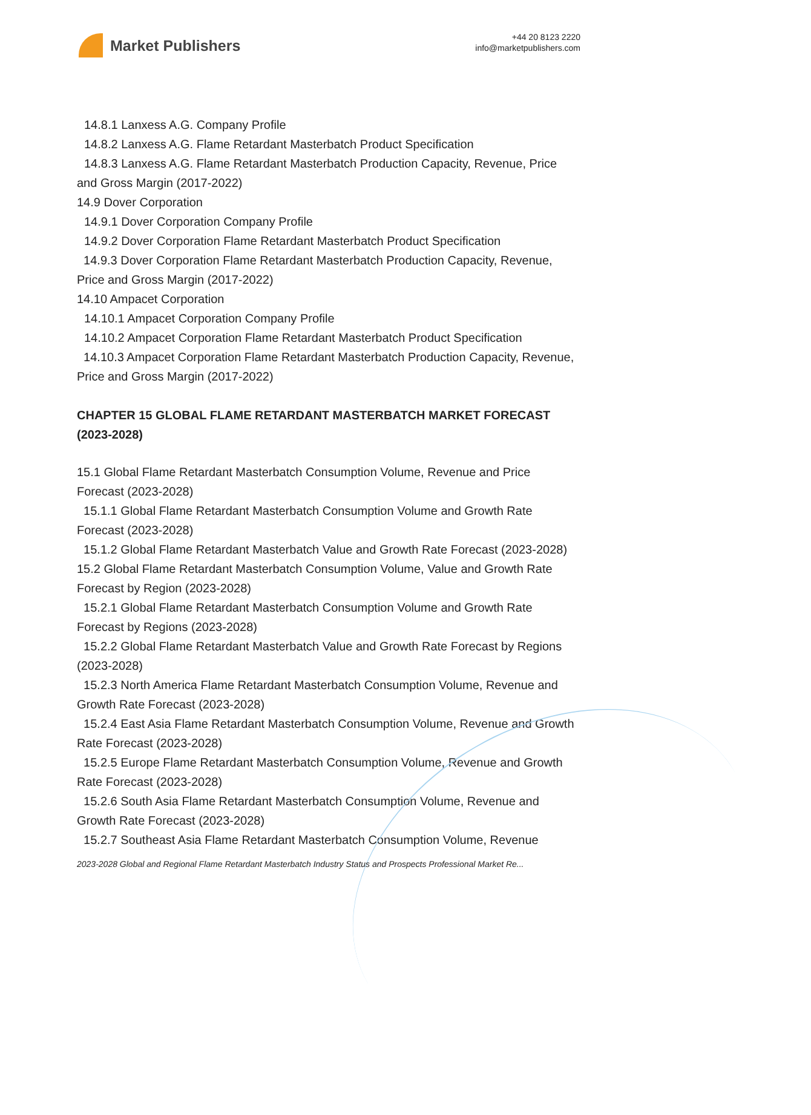Market Publishers
+44 20 8123 2220
info@marketpublishers.com
14.8.1 Lanxess A.G. Company Profile
14.8.2 Lanxess A.G. Flame Retardant Masterbatch Product Specification
14.8.3 Lanxess A.G. Flame Retardant Masterbatch Production Capacity, Revenue, Price and Gross Margin (2017-2022)
14.9 Dover Corporation
14.9.1 Dover Corporation Company Profile
14.9.2 Dover Corporation Flame Retardant Masterbatch Product Specification
14.9.3 Dover Corporation Flame Retardant Masterbatch Production Capacity, Revenue, Price and Gross Margin (2017-2022)
14.10 Ampacet Corporation
14.10.1 Ampacet Corporation Company Profile
14.10.2 Ampacet Corporation Flame Retardant Masterbatch Product Specification
14.10.3 Ampacet Corporation Flame Retardant Masterbatch Production Capacity, Revenue, Price and Gross Margin (2017-2022)
CHAPTER 15 GLOBAL FLAME RETARDANT MASTERBATCH MARKET FORECAST (2023-2028)
15.1 Global Flame Retardant Masterbatch Consumption Volume, Revenue and Price Forecast (2023-2028)
15.1.1 Global Flame Retardant Masterbatch Consumption Volume and Growth Rate Forecast (2023-2028)
15.1.2 Global Flame Retardant Masterbatch Value and Growth Rate Forecast (2023-2028)
15.2 Global Flame Retardant Masterbatch Consumption Volume, Value and Growth Rate Forecast by Region (2023-2028)
15.2.1 Global Flame Retardant Masterbatch Consumption Volume and Growth Rate Forecast by Regions (2023-2028)
15.2.2 Global Flame Retardant Masterbatch Value and Growth Rate Forecast by Regions (2023-2028)
15.2.3 North America Flame Retardant Masterbatch Consumption Volume, Revenue and Growth Rate Forecast (2023-2028)
15.2.4 East Asia Flame Retardant Masterbatch Consumption Volume, Revenue and Growth Rate Forecast (2023-2028)
15.2.5 Europe Flame Retardant Masterbatch Consumption Volume, Revenue and Growth Rate Forecast (2023-2028)
15.2.6 South Asia Flame Retardant Masterbatch Consumption Volume, Revenue and Growth Rate Forecast (2023-2028)
15.2.7 Southeast Asia Flame Retardant Masterbatch Consumption Volume, Revenue
2023-2028 Global and Regional Flame Retardant Masterbatch Industry Status and Prospects Professional Market Re...